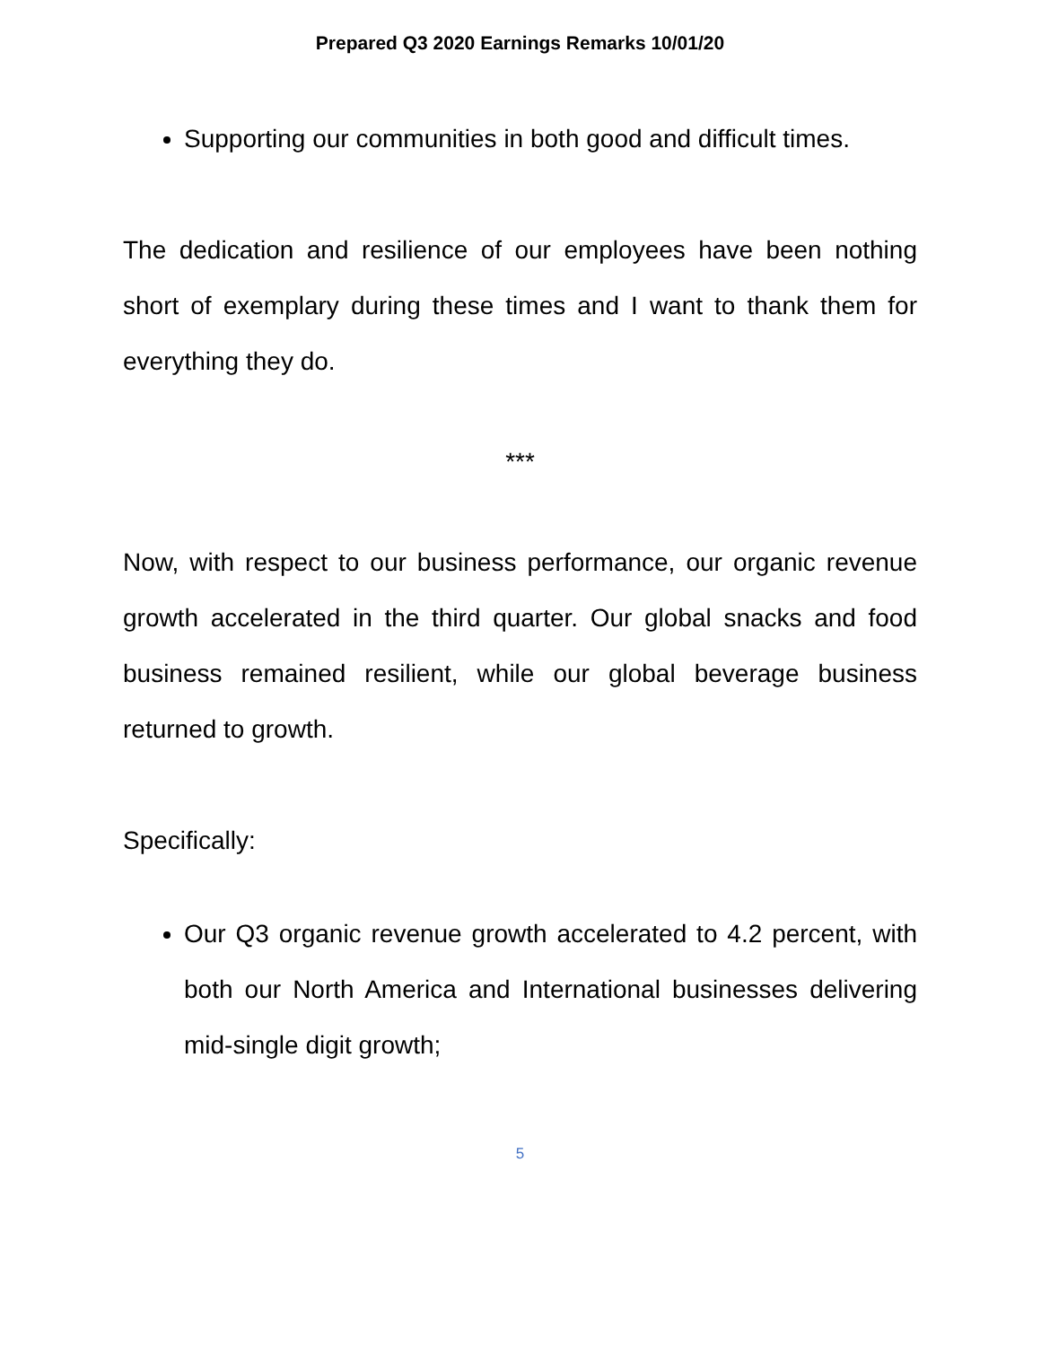Prepared Q3 2020 Earnings Remarks 10/01/20
Supporting our communities in both good and difficult times.
The dedication and resilience of our employees have been nothing short of exemplary during these times and I want to thank them for everything they do.
***
Now, with respect to our business performance, our organic revenue growth accelerated in the third quarter. Our global snacks and food business remained resilient, while our global beverage business returned to growth.
Specifically:
Our Q3 organic revenue growth accelerated to 4.2 percent, with both our North America and International businesses delivering mid-single digit growth;
5